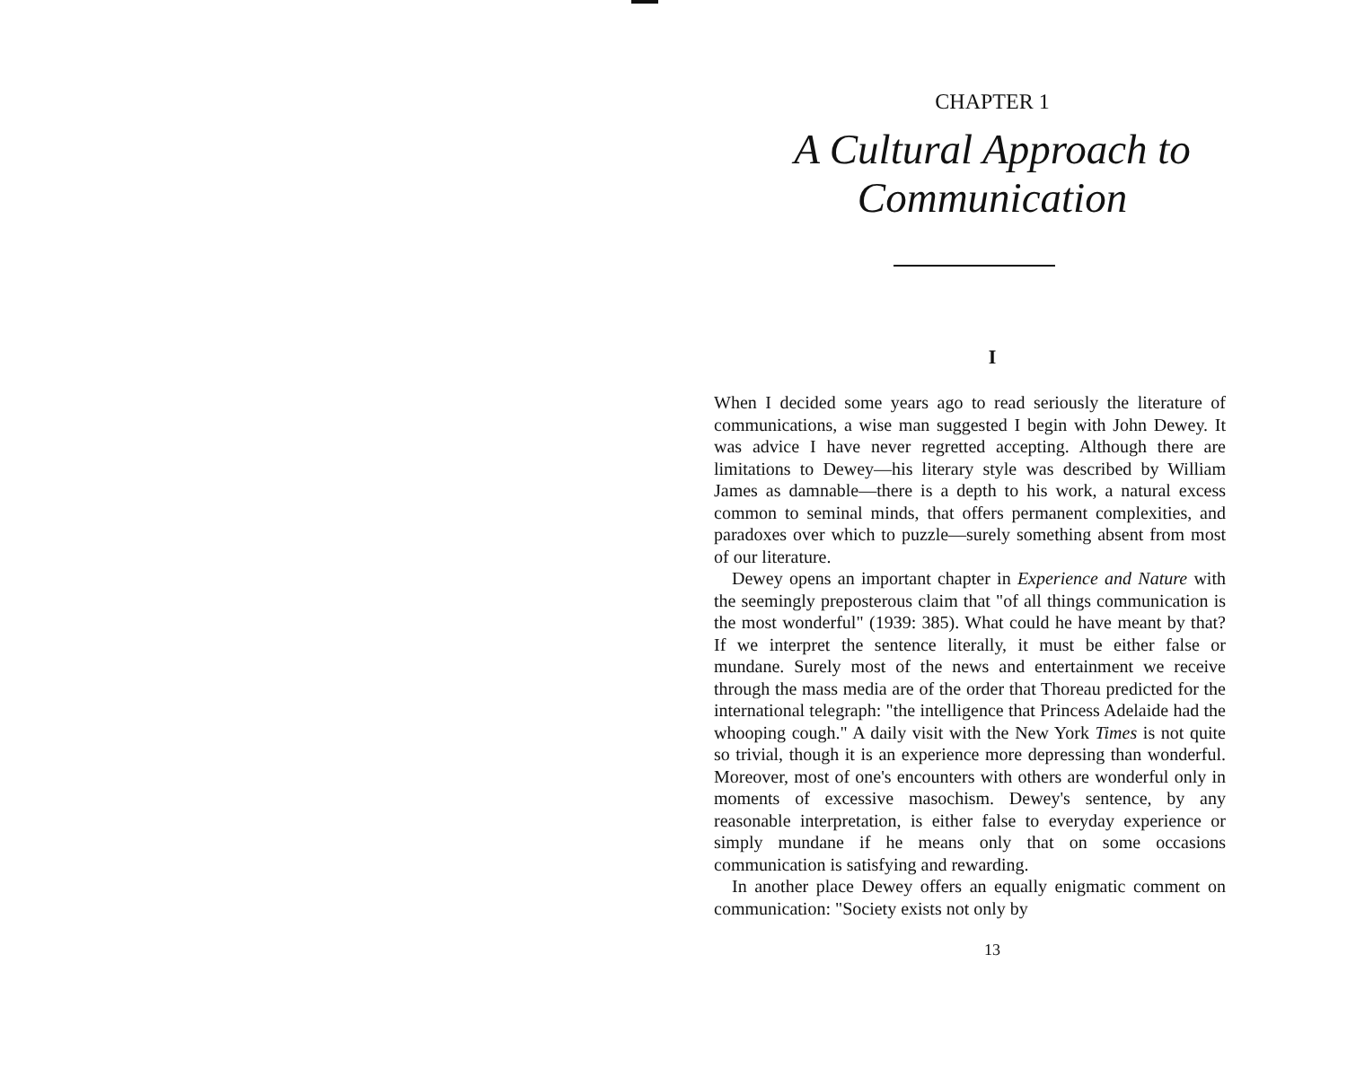CHAPTER 1
A Cultural Approach to Communication
I
When I decided some years ago to read seriously the literature of communications, a wise man suggested I begin with John Dewey. It was advice I have never regretted accepting. Although there are limitations to Dewey—his literary style was described by William James as damnable—there is a depth to his work, a natural excess common to seminal minds, that offers permanent complexities, and paradoxes over which to puzzle—surely something absent from most of our literature.
Dewey opens an important chapter in Experience and Nature with the seemingly preposterous claim that "of all things communication is the most wonderful" (1939: 385). What could he have meant by that? If we interpret the sentence literally, it must be either false or mundane. Surely most of the news and entertainment we receive through the mass media are of the order that Thoreau predicted for the international telegraph: "the intelligence that Princess Adelaide had the whooping cough." A daily visit with the New York Times is not quite so trivial, though it is an experience more depressing than wonderful. Moreover, most of one's encounters with others are wonderful only in moments of excessive masochism. Dewey's sentence, by any reasonable interpretation, is either false to everyday experience or simply mundane if he means only that on some occasions communication is satisfying and rewarding.
In another place Dewey offers an equally enigmatic comment on communication: "Society exists not only by
13